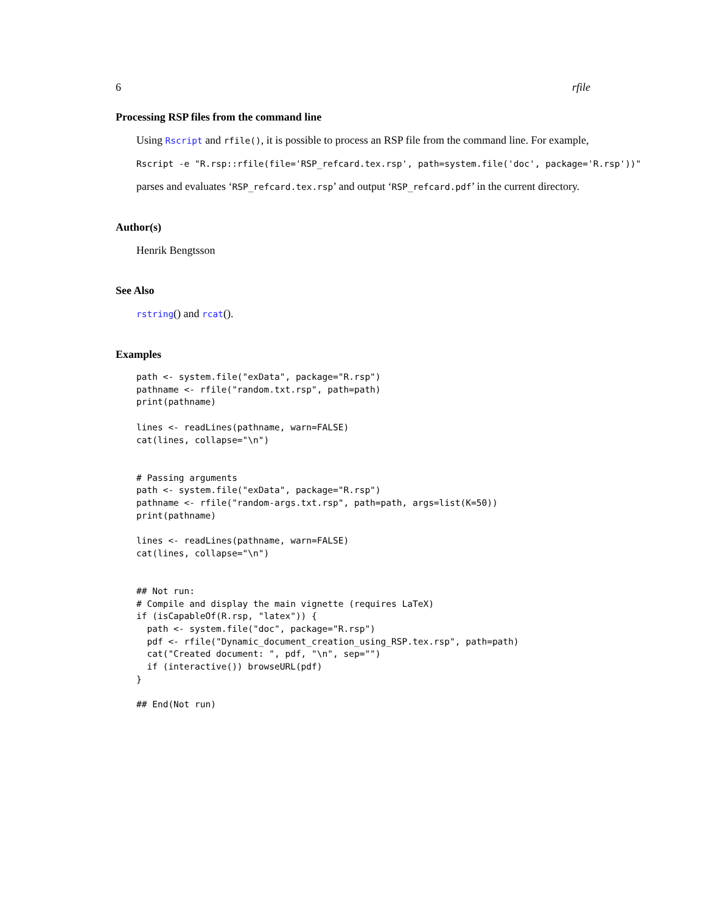6 rfile
Processing RSP files from the command line
Using Rscript and rfile(), it is possible to process an RSP file from the command line. For example,
Rscript -e "R.rsp::rfile(file='RSP_refcard.tex.rsp', path=system.file('doc', package='R.rsp'))"
parses and evaluates ‘RSP_refcard.tex.rsp’ and output ‘RSP_refcard.pdf’ in the current directory.
Author(s)
Henrik Bengtsson
See Also
rstring() and rcat().
Examples
path <- system.file("exData", package="R.rsp")
pathname <- rfile("random.txt.rsp", path=path)
print(pathname)

lines <- readLines(pathname, warn=FALSE)
cat(lines, collapse="\n")


# Passing arguments
path <- system.file("exData", package="R.rsp")
pathname <- rfile("random-args.txt.rsp", path=path, args=list(K=50))
print(pathname)

lines <- readLines(pathname, warn=FALSE)
cat(lines, collapse="\n")


## Not run:
# Compile and display the main vignette (requires LaTeX)
if (isCapableOf(R.rsp, "latex")) {
  path <- system.file("doc", package="R.rsp")
  pdf <- rfile("Dynamic_document_creation_using_RSP.tex.rsp", path=path)
  cat("Created document: ", pdf, "\n", sep="")
  if (interactive()) browseURL(pdf)
}

## End(Not run)